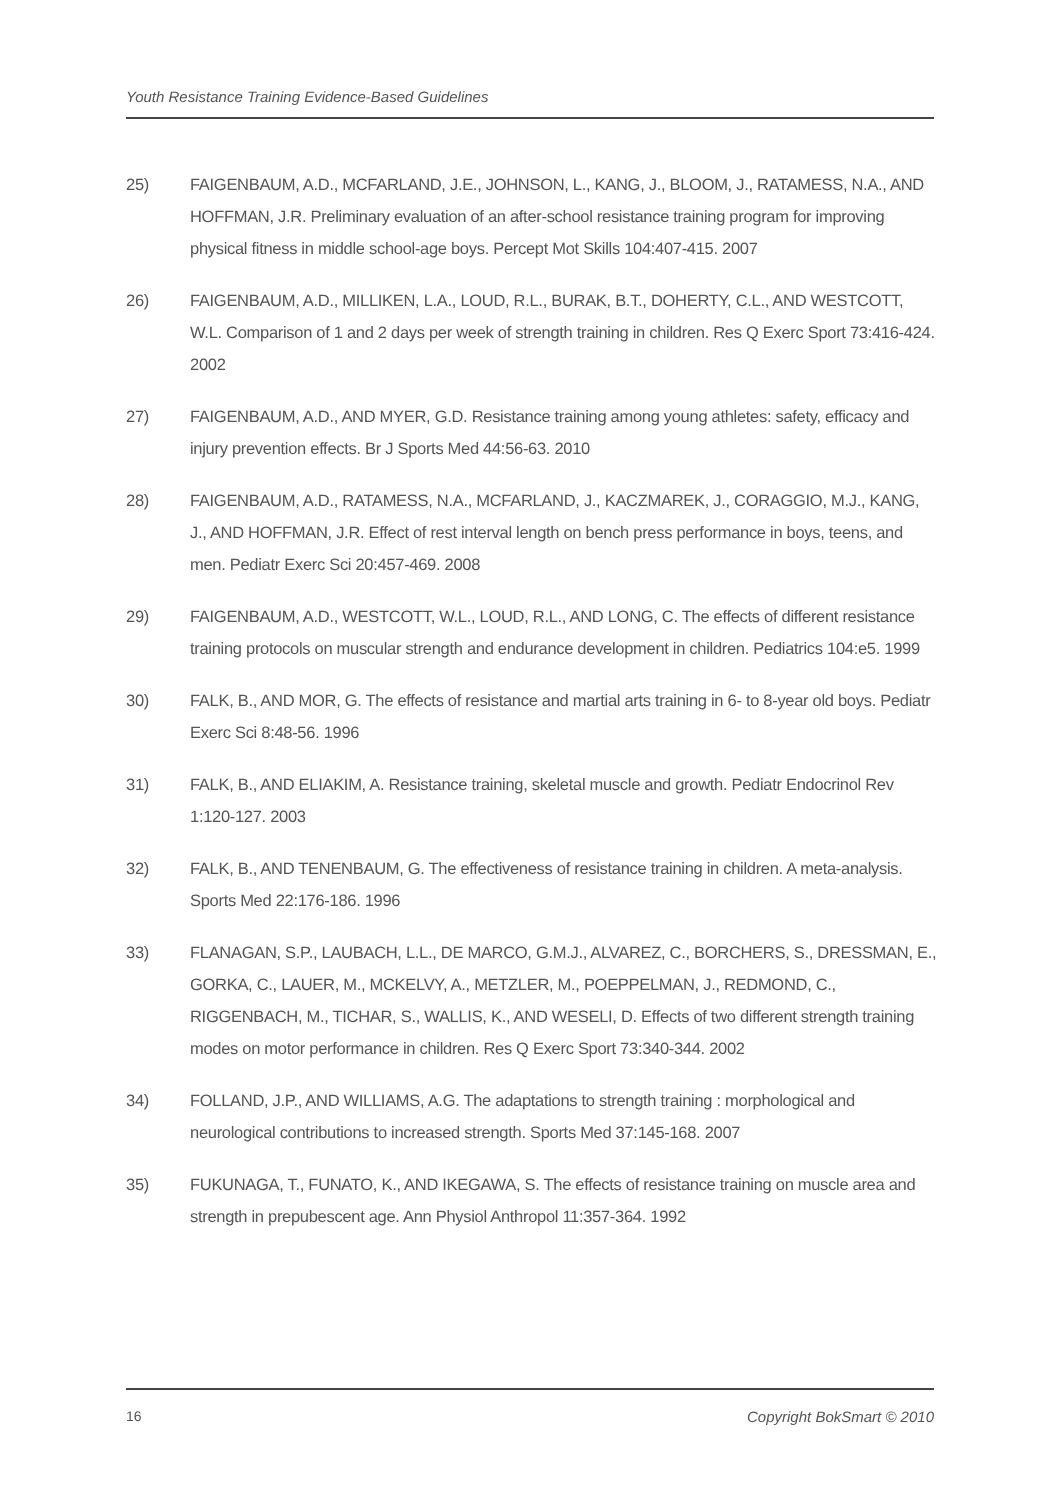Youth Resistance Training Evidence-Based Guidelines
25) FAIGENBAUM, A.D., MCFARLAND, J.E., JOHNSON, L., KANG, J., BLOOM, J., RATAMESS, N.A., AND HOFFMAN, J.R. Preliminary evaluation of an after-school resistance training program for improving physical fitness in middle school-age boys. Percept Mot Skills 104:407-415. 2007
26) FAIGENBAUM, A.D., MILLIKEN, L.A., LOUD, R.L., BURAK, B.T., DOHERTY, C.L., AND WESTCOTT, W.L. Comparison of 1 and 2 days per week of strength training in children. Res Q Exerc Sport 73:416-424. 2002
27) FAIGENBAUM, A.D., AND MYER, G.D. Resistance training among young athletes: safety, efficacy and injury prevention effects. Br J Sports Med 44:56-63. 2010
28) FAIGENBAUM, A.D., RATAMESS, N.A., MCFARLAND, J., KACZMAREK, J., CORAGGIO, M.J., KANG, J., AND HOFFMAN, J.R. Effect of rest interval length on bench press performance in boys, teens, and men. Pediatr Exerc Sci 20:457-469. 2008
29) FAIGENBAUM, A.D., WESTCOTT, W.L., LOUD, R.L., AND LONG, C. The effects of different resistance training protocols on muscular strength and endurance development in children. Pediatrics 104:e5. 1999
30) FALK, B., AND MOR, G. The effects of resistance and martial arts training in 6- to 8-year old boys. Pediatr Exerc Sci 8:48-56. 1996
31) FALK, B., AND ELIAKIM, A. Resistance training, skeletal muscle and growth. Pediatr Endocrinol Rev 1:120-127. 2003
32) FALK, B., AND TENENBAUM, G. The effectiveness of resistance training in children. A meta-analysis. Sports Med 22:176-186. 1996
33) FLANAGAN, S.P., LAUBACH, L.L., DE MARCO, G.M.J., ALVAREZ, C., BORCHERS, S., DRESSMAN, E., GORKA, C., LAUER, M., MCKELVY, A., METZLER, M., POEPPELMAN, J., REDMOND, C., RIGGENBACH, M., TICHAR, S., WALLIS, K., AND WESELI, D. Effects of two different strength training modes on motor performance in children. Res Q Exerc Sport 73:340-344. 2002
34) FOLLAND, J.P., AND WILLIAMS, A.G. The adaptations to strength training : morphological and neurological contributions to increased strength. Sports Med 37:145-168. 2007
35) FUKUNAGA, T., FUNATO, K., AND IKEGAWA, S. The effects of resistance training on muscle area and strength in prepubescent age. Ann Physiol Anthropol 11:357-364. 1992
16 Copyright BokSmart © 2010